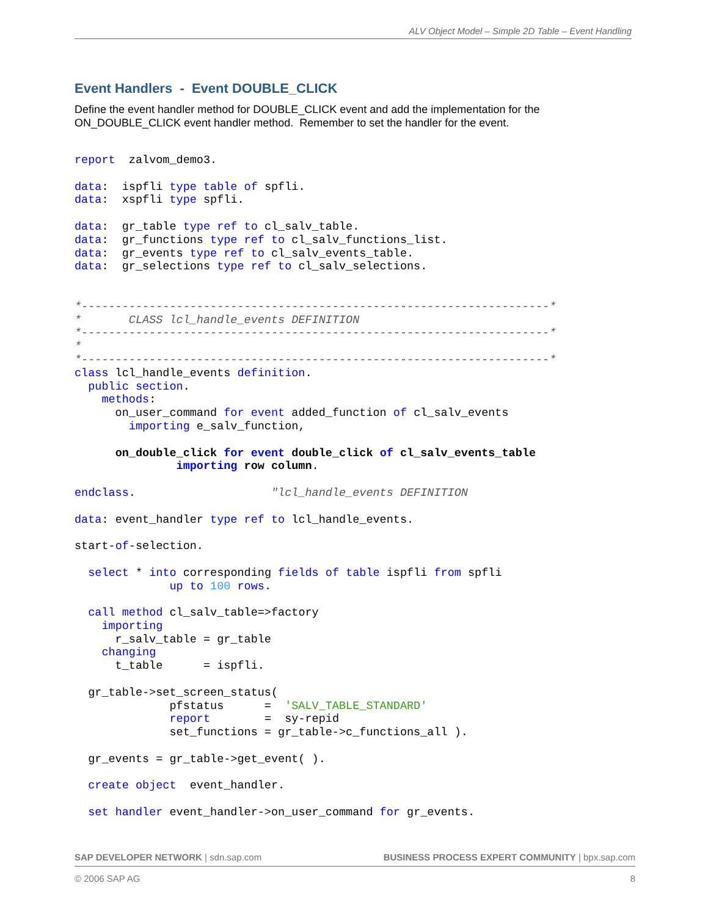ALV Object Model – Simple 2D Table – Event Handling
Event Handlers - Event DOUBLE_CLICK
Define the event handler method for DOUBLE_CLICK event and add the implementation for the ON_DOUBLE_CLICK event handler method. Remember to set the handler for the event.
report  zalvom_demo3.

data:  ispfli type table of spfli.
data:  xspfli type spfli.

data:  gr_table type ref to cl_salv_table.
data:  gr_functions type ref to cl_salv_functions_list.
data:  gr_events type ref to cl_salv_events_table.
data:  gr_selections type ref to cl_salv_selections.


*---------------------------------------------------------------------*
*       CLASS lcl_handle_events DEFINITION
*---------------------------------------------------------------------*
*
*---------------------------------------------------------------------*
class lcl_handle_events definition.
  public section.
    methods:
      on_user_command for event added_function of cl_salv_events
        importing e_salv_function,

      on_double_click for event double_click of cl_salv_events_table
               importing row column.

endclass.                    "lcl_handle_events DEFINITION

data: event_handler type ref to lcl_handle_events.

start-of-selection.

  select * into corresponding fields of table ispfli from spfli
              up to 100 rows.

  call method cl_salv_table=>factory
    importing
      r_salv_table = gr_table
    changing
      t_table      = ispfli.

  gr_table->set_screen_status(
              pfstatus      =  'SALV_TABLE_STANDARD'
              report        =  sy-repid
              set_functions = gr_table->c_functions_all ).

  gr_events = gr_table->get_event( ).

  create object  event_handler.

  set handler event_handler->on_user_command for gr_events.
SAP DEVELOPER NETWORK | sdn.sap.com BUSINESS PROCESS EXPERT COMMUNITY | bpx.sap.com
© 2006 SAP AG 8